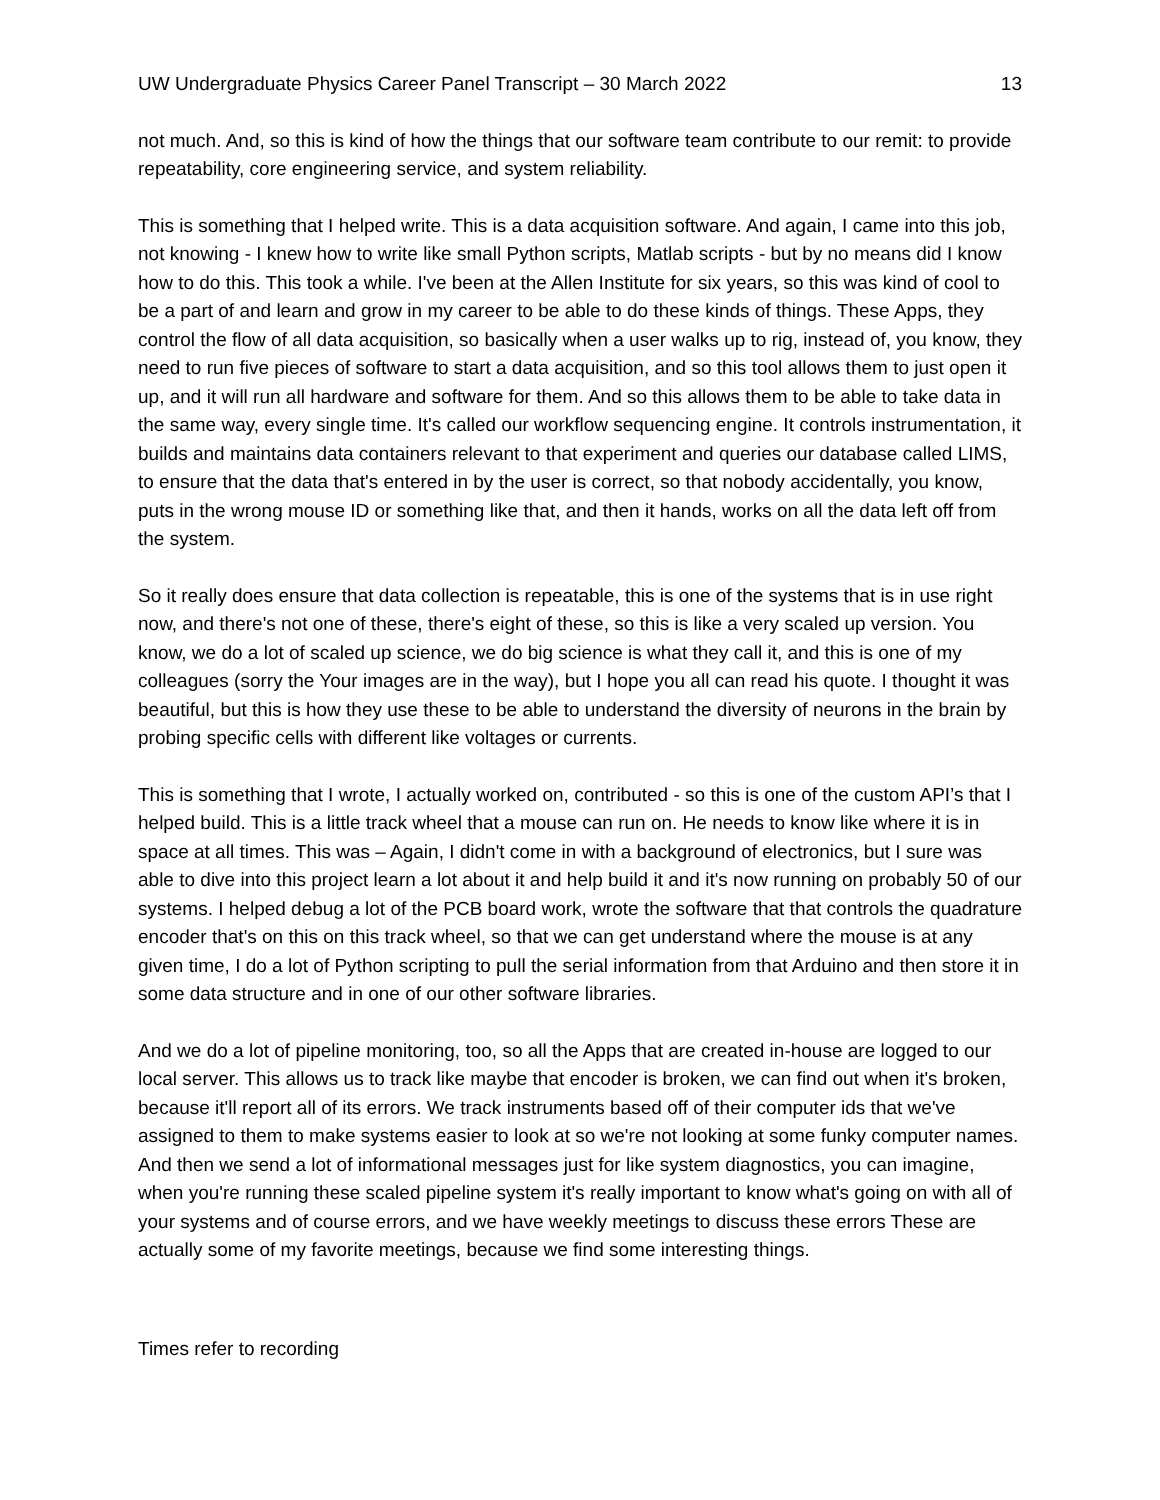UW Undergraduate Physics Career Panel Transcript – 30 March 2022 13
not much. And, so this is kind of how the things that our software team contribute to our remit: to provide repeatability, core engineering service, and system reliability.
This is something that I helped write. This is a data acquisition software. And again, I came into this job, not knowing - I knew how to write like small Python scripts, Matlab scripts - but by no means did I know how to do this. This took a while. I've been at the Allen Institute for six years, so this was kind of cool to be a part of and learn and grow in my career to be able to do these kinds of things. These Apps, they control the flow of all data acquisition, so basically when a user walks up to rig, instead of, you know, they need to run five pieces of software to start a data acquisition, and so this tool allows them to just open it up, and it will run all hardware and software for them. And so this allows them to be able to take data in the same way, every single time. It's called our workflow sequencing engine. It controls instrumentation, it builds and maintains data containers relevant to that experiment and queries our database called LIMS, to ensure that the data that's entered in by the user is correct, so that nobody accidentally, you know, puts in the wrong mouse ID or something like that, and then it hands, works on all the data left off from the system.
So it really does ensure that data collection is repeatable, this is one of the systems that is in use right now, and there's not one of these, there's eight of these, so this is like a very scaled up version. You know, we do a lot of scaled up science, we do big science is what they call it, and this is one of my colleagues (sorry the Your images are in the way), but I hope you all can read his quote. I thought it was beautiful, but this is how they use these to be able to understand the diversity of neurons in the brain by probing specific cells with different like voltages or currents.
This is something that I wrote, I actually worked on, contributed - so this is one of the custom API’s that I helped build. This is a little track wheel that a mouse can run on. He needs to know like where it is in space at all times. This was – Again, I didn't come in with a background of electronics, but I sure was able to dive into this project learn a lot about it and help build it and it's now running on probably 50 of our systems. I helped debug a lot of the PCB board work, wrote the software that that controls the quadrature encoder that's on this on this track wheel, so that we can get understand where the mouse is at any given time, I do a lot of Python scripting to pull the serial information from that Arduino and then store it in some data structure and in one of our other software libraries.
And we do a lot of pipeline monitoring, too, so all the Apps that are created in-house are logged to our local server. This allows us to track like maybe that encoder is broken, we can find out when it's broken, because it'll report all of its errors. We track instruments based off of their computer ids that we've assigned to them to make systems easier to look at so we're not looking at some funky computer names. And then we send a lot of informational messages just for like system diagnostics, you can imagine, when you're running these scaled pipeline system it's really important to know what's going on with all of your systems and of course errors, and we have weekly meetings to discuss these errors These are actually some of my favorite meetings, because we find some interesting things.
Times refer to recording